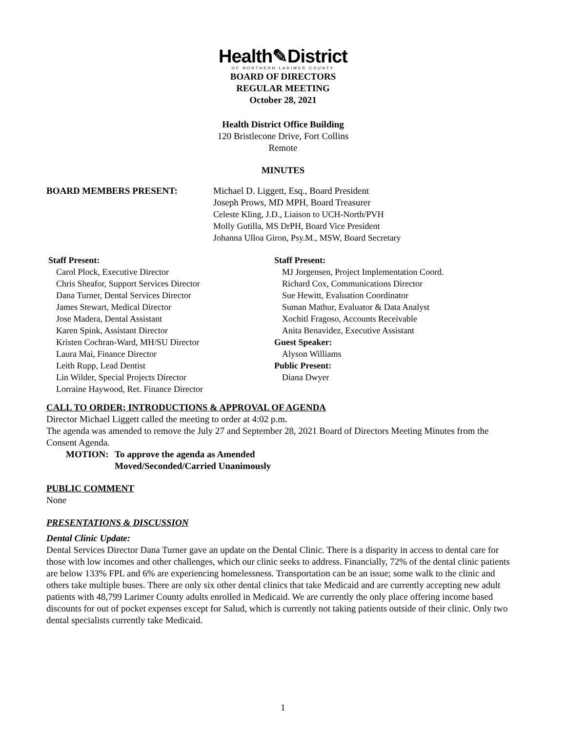Health✎District
OF NORTHERN LARIMER COUNTY
BOARD OF DIRECTORS
REGULAR MEETING
October 28, 2021
Health District Office Building
120 Bristlecone Drive, Fort Collins
Remote
MINUTES
BOARD MEMBERS PRESENT: Michael D. Liggett, Esq., Board President
Joseph Prows, MD MPH, Board Treasurer
Celeste Kling, J.D., Liaison to UCH-North/PVH
Molly Gutilla, MS DrPH, Board Vice President
Johanna Ulloa Giron, Psy.M., MSW, Board Secretary
Staff Present:
Carol Plock, Executive Director
Chris Sheafor, Support Services Director
Dana Turner, Dental Services Director
James Stewart, Medical Director
Jose Madera, Dental Assistant
Karen Spink, Assistant Director
Kristen Cochran-Ward, MH/SU Director
Laura Mai, Finance Director
Leith Rupp, Lead Dentist
Lin Wilder, Special Projects Director
Lorraine Haywood, Ret. Finance Director
Staff Present:
MJ Jorgensen, Project Implementation Coord.
Richard Cox, Communications Director
Sue Hewitt, Evaluation Coordinator
Suman Mathur, Evaluator & Data Analyst
Xochitl Fragoso, Accounts Receivable
Anita Benavidez, Executive Assistant
Guest Speaker:
Alyson Williams
Public Present:
Diana Dwyer
CALL TO ORDER; INTRODUCTIONS & APPROVAL OF AGENDA
Director Michael Liggett called the meeting to order at 4:02 p.m.
The agenda was amended to remove the July 27 and September 28, 2021 Board of Directors Meeting Minutes from the Consent Agenda.
MOTION: To approve the agenda as Amended
Moved/Seconded/Carried Unanimously
PUBLIC COMMENT
None
PRESENTATIONS & DISCUSSION
Dental Clinic Update:
Dental Services Director Dana Turner gave an update on the Dental Clinic. There is a disparity in access to dental care for those with low incomes and other challenges, which our clinic seeks to address. Financially, 72% of the dental clinic patients are below 133% FPL and 6% are experiencing homelessness. Transportation can be an issue; some walk to the clinic and others take multiple buses. There are only six other dental clinics that take Medicaid and are currently accepting new adult patients with 48,799 Larimer County adults enrolled in Medicaid. We are currently the only place offering income based discounts for out of pocket expenses except for Salud, which is currently not taking patients outside of their clinic. Only two dental specialists currently take Medicaid.
1